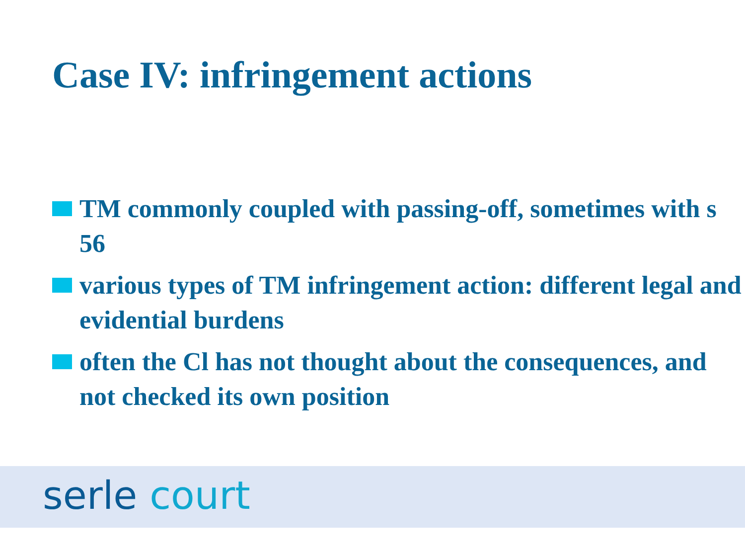Case IV: infringement actions
TM commonly coupled with passing-off, sometimes with s 56
various types of TM infringement action: different legal and evidential burdens
often the Cl has not thought about the consequences, and not checked its own position
serle court